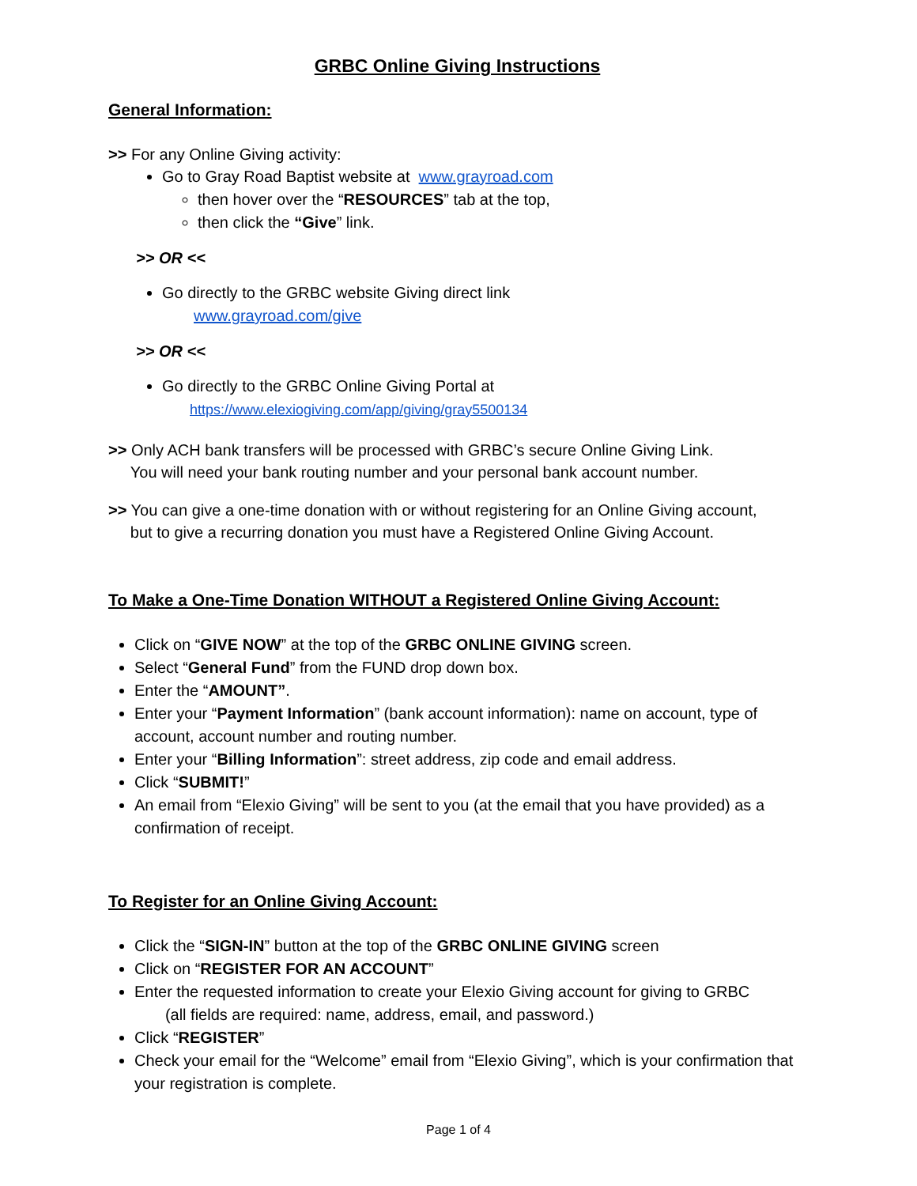GRBC Online Giving Instructions
General Information:
>> For any Online Giving activity:
Go to Gray Road Baptist website at www.grayroad.com
then hover over the “RESOURCES” tab at the top,
then click the “Give” link.
>> OR <<
Go directly to the GRBC website Giving direct link
www.grayroad.com/give
>> OR <<
Go directly to the GRBC Online Giving Portal at
https://www.elexiogiving.com/app/giving/gray5500134
>> Only ACH bank transfers will be processed with GRBC’s secure Online Giving Link.
You will need your bank routing number and your personal bank account number.
>> You can give a one-time donation with or without registering for an Online Giving account,
but to give a recurring donation you must have a Registered Online Giving Account.
To Make a One-Time Donation WITHOUT a Registered Online Giving Account:
Click on “GIVE NOW” at the top of the GRBC ONLINE GIVING screen.
Select “General Fund” from the FUND drop down box.
Enter the “AMOUNT”.
Enter your “Payment Information” (bank account information): name on account, type of account, account number and routing number.
Enter your “Billing Information”: street address, zip code and email address.
Click “SUBMIT!”
An email from “Elexio Giving” will be sent to you (at the email that you have provided) as a confirmation of receipt.
To Register for an Online Giving Account:
Click the “SIGN-IN” button at the top of the GRBC ONLINE GIVING screen
Click on “REGISTER FOR AN ACCOUNT”
Enter the requested information to create your Elexio Giving account for giving to GRBC
(all fields are required: name, address, email, and password.)
Click “REGISTER”
Check your email for the “Welcome” email from “Elexio Giving”, which is your confirmation that your registration is complete.
Page 1 of 4